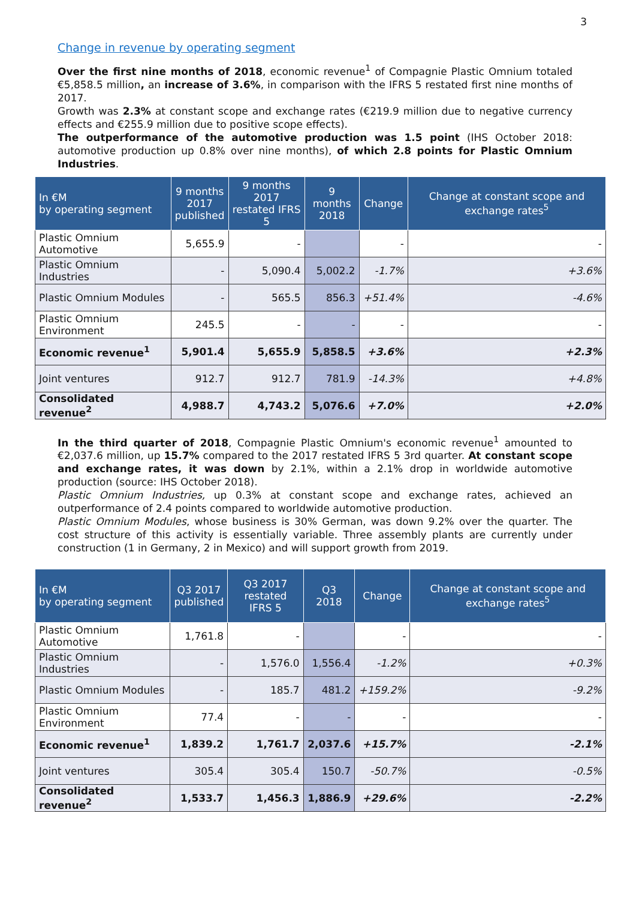3
Change in revenue by operating segment
Over the first nine months of 2018, economic revenue<sup>1</sup> of Compagnie Plastic Omnium totaled €5,858.5 million, an increase of 3.6%, in comparison with the IFRS 5 restated first nine months of 2017.
Growth was 2.3% at constant scope and exchange rates (€219.9 million due to negative currency effects and €255.9 million due to positive scope effects).
The outperformance of the automotive production was 1.5 point (IHS October 2018: automotive production up 0.8% over nine months), of which 2.8 points for Plastic Omnium Industries.
| In €M by operating segment | 9 months 2017 published | 9 months 2017 restated IFRS 5 | 9 months 2018 | Change | Change at constant scope and exchange rates<sup>5</sup> |
| --- | --- | --- | --- | --- | --- |
| Plastic Omnium Automotive | 5,655.9 | - | | - | - |
| Plastic Omnium Industries | - | 5,090.4 | 5,002.2 | -1.7% | +3.6% |
| Plastic Omnium Modules | - | 565.5 | 856.3 | +51.4% | -4.6% |
| Plastic Omnium Environment | 245.5 | - | - | - | - |
| Economic revenue<sup>1</sup> | 5,901.4 | 5,655.9 | 5,858.5 | +3.6% | +2.3% |
| Joint ventures | 912.7 | 912.7 | 781.9 | -14.3% | +4.8% |
| Consolidated revenue<sup>2</sup> | 4,988.7 | 4,743.2 | 5,076.6 | +7.0% | +2.0% |
In the third quarter of 2018, Compagnie Plastic Omnium's economic revenue<sup>1</sup> amounted to €2,037.6 million, up 15.7% compared to the 2017 restated IFRS 5 3rd quarter. At constant scope and exchange rates, it was down by 2.1%, within a 2.1% drop in worldwide automotive production (source: IHS October 2018).
Plastic Omnium Industries, up 0.3% at constant scope and exchange rates, achieved an outperformance of 2.4 points compared to worldwide automotive production.
Plastic Omnium Modules, whose business is 30% German, was down 9.2% over the quarter. The cost structure of this activity is essentially variable. Three assembly plants are currently under construction (1 in Germany, 2 in Mexico) and will support growth from 2019.
| In €M by operating segment | Q3 2017 published | Q3 2017 restated IFRS 5 | Q3 2018 | Change | Change at constant scope and exchange rates<sup>5</sup> |
| --- | --- | --- | --- | --- | --- |
| Plastic Omnium Automotive | 1,761.8 | - | | - | - |
| Plastic Omnium Industries | - | 1,576.0 | 1,556.4 | -1.2% | +0.3% |
| Plastic Omnium Modules | - | 185.7 | 481.2 | +159.2% | -9.2% |
| Plastic Omnium Environment | 77.4 | - | - | - | - |
| Economic revenue<sup>1</sup> | 1,839.2 | 1,761.7 | 2,037.6 | +15.7% | -2.1% |
| Joint ventures | 305.4 | 305.4 | 150.7 | -50.7% | -0.5% |
| Consolidated revenue<sup>2</sup> | 1,533.7 | 1,456.3 | 1,886.9 | +29.6% | -2.2% |